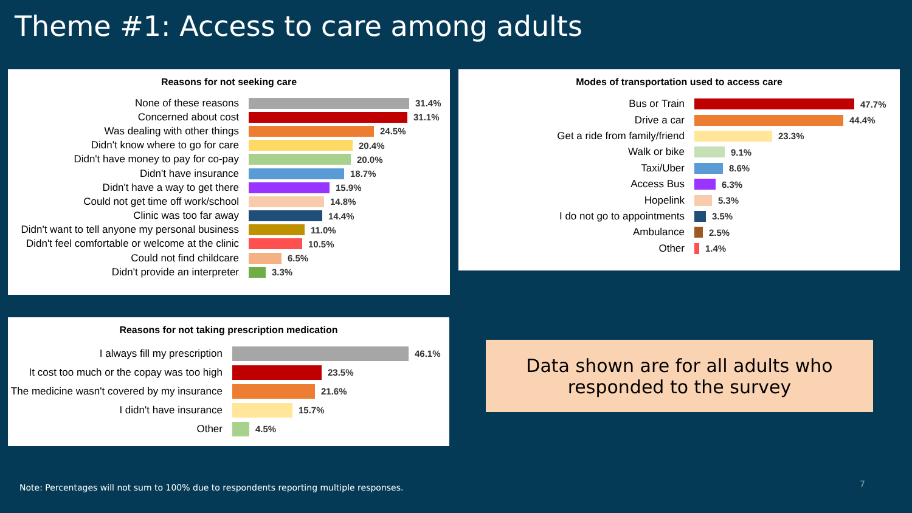Theme #1: Access to care among adults
Reasons for not seeking care
None of these reasons 31.4%
Concerned about cost 31.1%
Was dealing with other things 24.5%
Didn't know where to go for care 20.4%
Didn't have money to pay for co-pay 20.0%
Didn't have insurance 18.7%
Didn't have a way to get there 15.9%
Could not get time off work/school 14.8%
Clinic was too far away 14.4%
Didn't want to tell anyone my personal business
11.0%
Didn't feel comfortable or welcome at the clinic
10.5%
Could not find childcare 6.5%
Didn't provide an interpreter 3.3%
Modes of transportation used to access care
Bus or Train 47.7%
Drive a car 44.4%
Get a ride from family/friend 23.3%
Walk or bike 9.1%
Taxi/Uber 8.6%
Access Bus 6.3%
Hopelink 5.3%
I do not go to appointments 3.5%
Ambulance 2.5%
Other 1.4%
Reasons for not taking prescription medication
I always fill my prescription 46.1%
It cost too much or the copay was too high
23.5%
The medicine wasn't covered by my insurance
21.6%
I didn't have insurance 15.7%
Other 4.5%
Data shown are for all adults who
responded to the survey
Note: Percentages will not sum to 100% due to respondents reporting multiple responses.
7